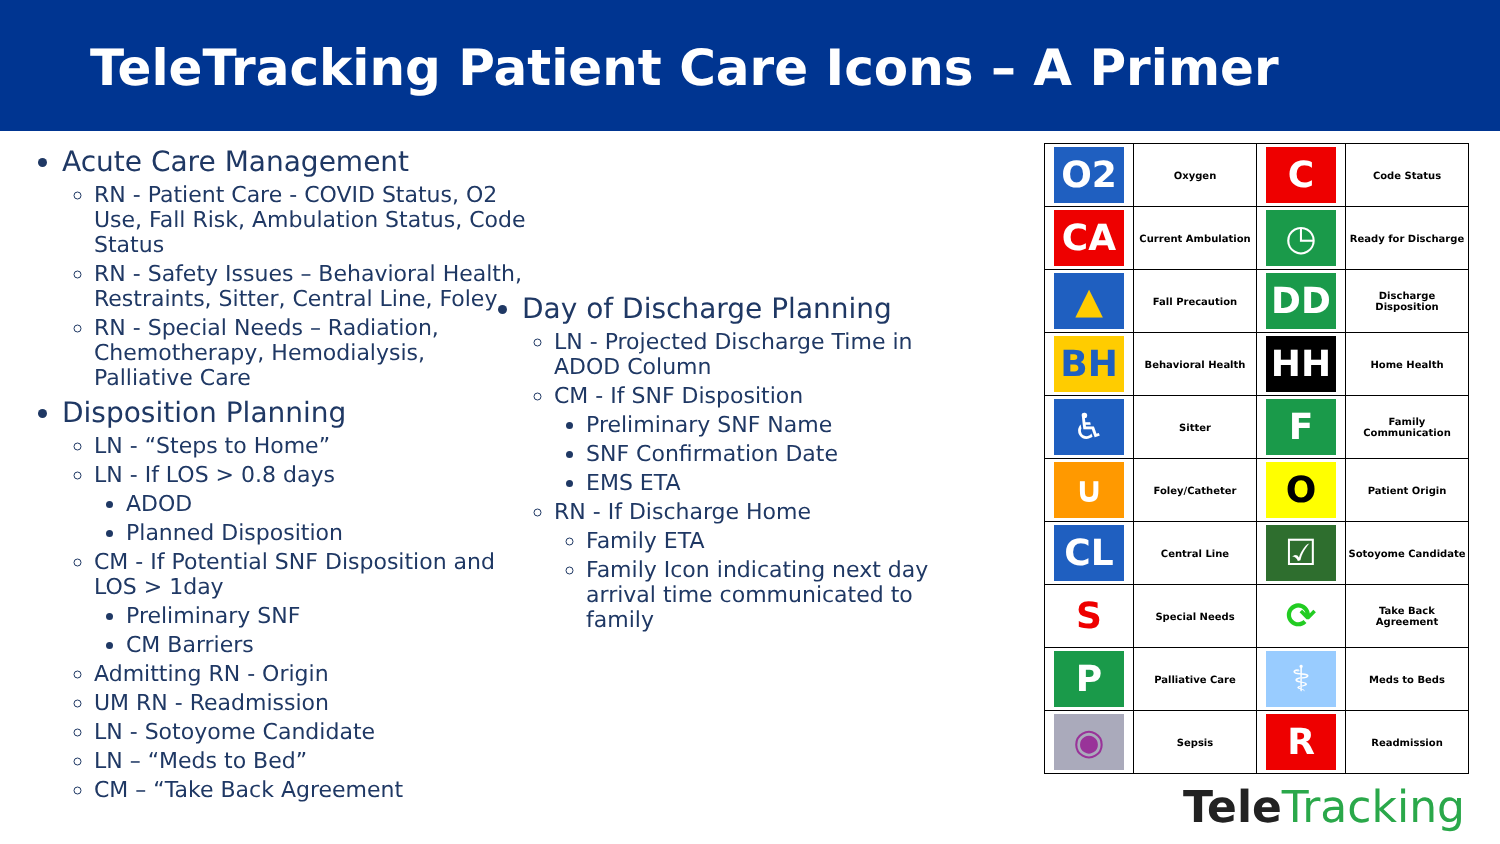TeleTracking Patient Care Icons – A Primer
Acute Care Management
RN - Patient Care - COVID Status, O2 Use, Fall Risk, Ambulation Status, Code Status
RN - Safety Issues – Behavioral Health, Restraints, Sitter, Central Line, Foley
RN - Special Needs – Radiation, Chemotherapy, Hemodialysis, Palliative Care
Disposition Planning
LN - “Steps to Home”
LN - If LOS > 0.8 days
ADOD
Planned Disposition
CM - If Potential SNF Disposition and LOS > 1day
Preliminary SNF
CM Barriers
Admitting RN - Origin
UM RN - Readmission
LN - Sotoyome Candidate
LN – “Meds to Bed”
CM – “Take Back Agreement
Day of Discharge Planning
LN - Projected Discharge Time in ADOD Column
CM - If SNF Disposition
Preliminary SNF Name
SNF Confirmation Date
EMS ETA
RN - If Discharge Home
Family ETA
Family Icon indicating next day arrival time communicated to family
| O2 | Oxygen | C | Code Status |
| CA | Current Ambulation | ◷ | Ready for Discharge |
| ▲ | Fall Precaution | DD | Discharge Disposition |
| BH | Behavioral Health | HH | Home Health |
| ♿ | Sitter | F | Family Communication |
| ∪ | Foley/Catheter | O | Patient Origin |
| CL | Central Line | ☑ | Sotoyome Candidate |
| S | Special Needs | ⟳ | Take Back Agreement |
| P | Palliative Care | ⚕ | Meds to Beds |
| ◉ | Sepsis | R | Readmission |
TeleTracking